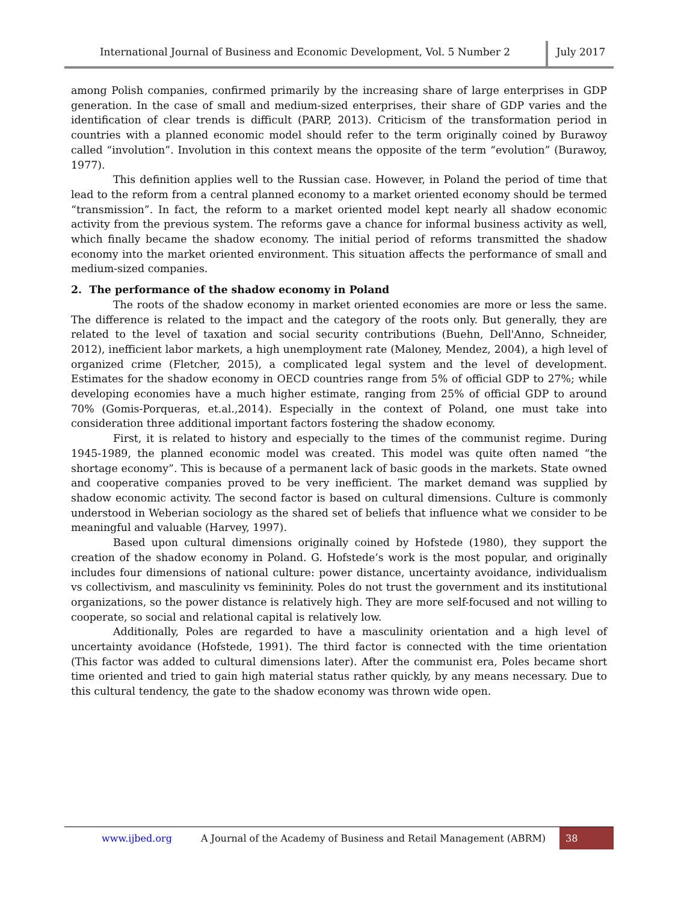International Journal of Business and Economic Development, Vol. 5 Number 2 July 2017
among Polish companies, confirmed primarily by the increasing share of large enterprises in GDP generation. In the case of small and medium-sized enterprises, their share of GDP varies and the identification of clear trends is difficult (PARP, 2013). Criticism of the transformation period in countries with a planned economic model should refer to the term originally coined by Burawoy called “involution”. Involution in this context means the opposite of the term “evolution” (Burawoy, 1977).
This definition applies well to the Russian case. However, in Poland the period of time that lead to the reform from a central planned economy to a market oriented economy should be termed “transmission”. In fact, the reform to a market oriented model kept nearly all shadow economic activity from the previous system. The reforms gave a chance for informal business activity as well, which finally became the shadow economy. The initial period of reforms transmitted the shadow economy into the market oriented environment. This situation affects the performance of small and medium-sized companies.
2. The performance of the shadow economy in Poland
The roots of the shadow economy in market oriented economies are more or less the same. The difference is related to the impact and the category of the roots only. But generally, they are related to the level of taxation and social security contributions (Buehn, Dell'Anno, Schneider, 2012), inefficient labor markets, a high unemployment rate (Maloney, Mendez, 2004), a high level of organized crime (Fletcher, 2015), a complicated legal system and the level of development. Estimates for the shadow economy in OECD countries range from 5% of official GDP to 27%; while developing economies have a much higher estimate, ranging from 25% of official GDP to around 70% (Gomis-Porqueras, et.al.,2014). Especially in the context of Poland, one must take into consideration three additional important factors fostering the shadow economy.
First, it is related to history and especially to the times of the communist regime. During 1945-1989, the planned economic model was created. This model was quite often named “the shortage economy”. This is because of a permanent lack of basic goods in the markets. State owned and cooperative companies proved to be very inefficient. The market demand was supplied by shadow economic activity. The second factor is based on cultural dimensions. Culture is commonly understood in Weberian sociology as the shared set of beliefs that influence what we consider to be meaningful and valuable (Harvey, 1997).
Based upon cultural dimensions originally coined by Hofstede (1980), they support the creation of the shadow economy in Poland. G. Hofstede’s work is the most popular, and originally includes four dimensions of national culture: power distance, uncertainty avoidance, individualism vs collectivism, and masculinity vs femininity. Poles do not trust the government and its institutional organizations, so the power distance is relatively high. They are more self-focused and not willing to cooperate, so social and relational capital is relatively low.
Additionally, Poles are regarded to have a masculinity orientation and a high level of uncertainty avoidance (Hofstede, 1991). The third factor is connected with the time orientation (This factor was added to cultural dimensions later). After the communist era, Poles became short time oriented and tried to gain high material status rather quickly, by any means necessary. Due to this cultural tendency, the gate to the shadow economy was thrown wide open.
www.ijbed.org A Journal of the Academy of Business and Retail Management (ABRM) 38